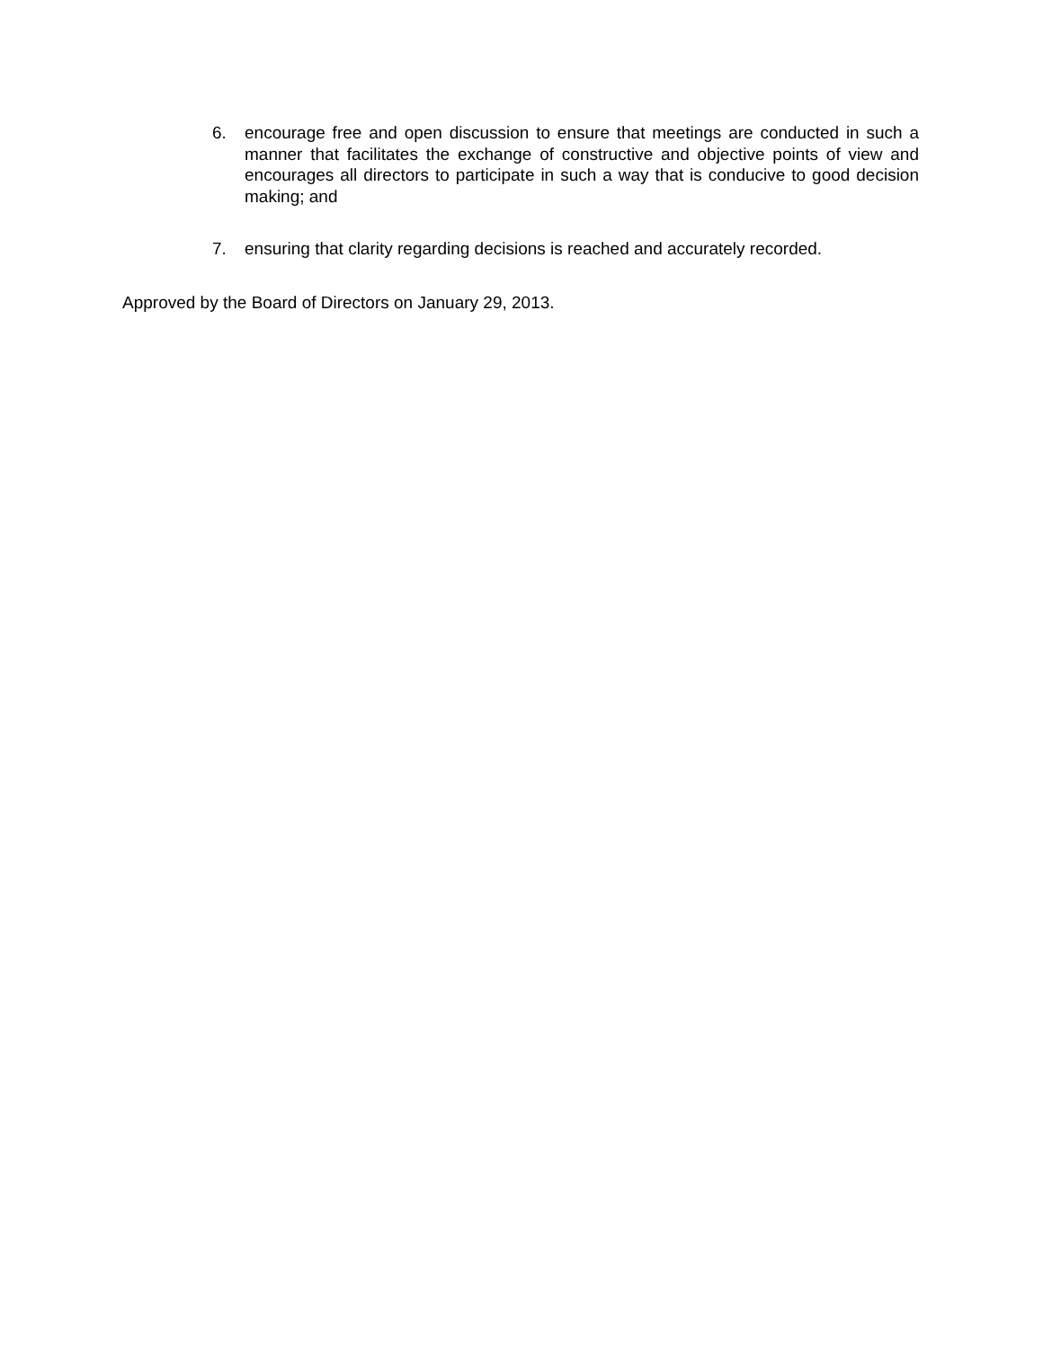6. encourage free and open discussion to ensure that meetings are conducted in such a manner that facilitates the exchange of constructive and objective points of view and encourages all directors to participate in such a way that is conducive to good decision making; and
7. ensuring that clarity regarding decisions is reached and accurately recorded.
Approved by the Board of Directors on January 29, 2013.